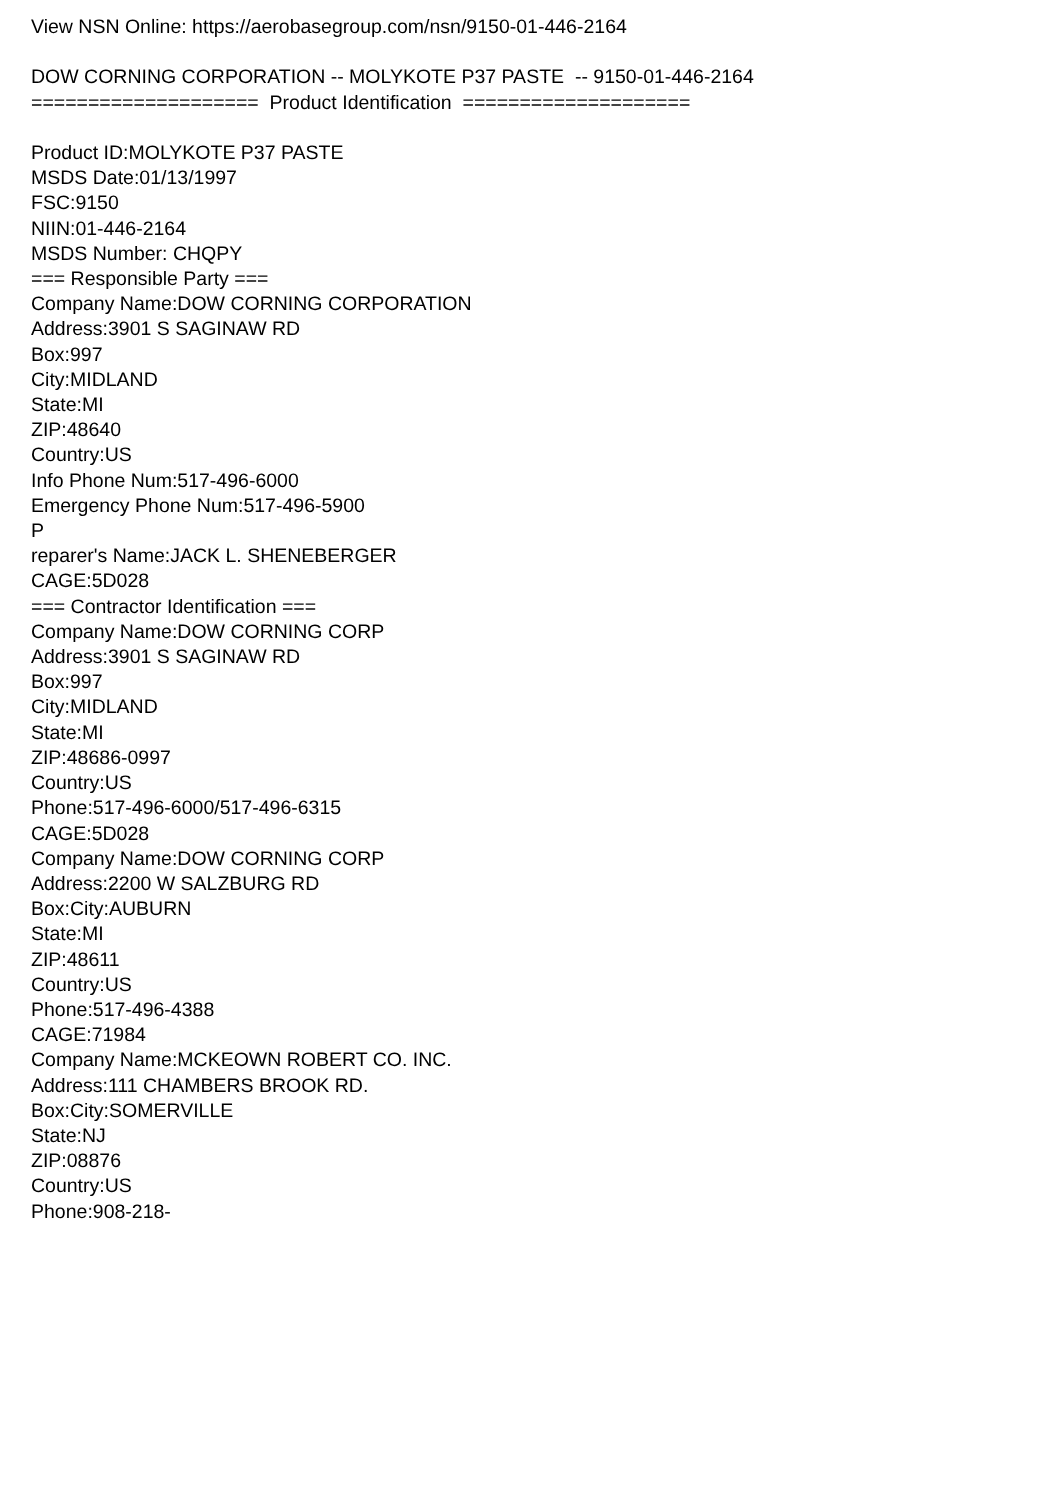View NSN Online: https://aerobasegroup.com/nsn/9150-01-446-2164
DOW CORNING CORPORATION -- MOLYKOTE P37 PASTE -- 9150-01-446-2164
==================== Product Identification ====================
Product ID:MOLYKOTE P37 PASTE
MSDS Date:01/13/1997
FSC:9150
NIIN:01-446-2164
MSDS Number: CHQPY
=== Responsible Party ===
Company Name:DOW CORNING CORPORATION
Address:3901 S SAGINAW RD
Box:997
City:MIDLAND
State:MI
ZIP:48640
Country:US
Info Phone Num:517-496-6000
Emergency Phone Num:517-496-5900
P
reparer's Name:JACK L. SHENEBERGER
CAGE:5D028
=== Contractor Identification ===
Company Name:DOW CORNING CORP
Address:3901 S SAGINAW RD
Box:997
City:MIDLAND
State:MI
ZIP:48686-0997
Country:US
Phone:517-496-6000/517-496-6315
CAGE:5D028
Company Name:DOW CORNING CORP
Address:2200 W SALZBURG RD
Box:City:AUBURN
State:MI
ZIP:48611
Country:US
Phone:517-496-4388
CAGE:71984
Company Name:MCKEOWN ROBERT CO. INC.
Address:111 CHAMBERS BROOK RD.
Box:City:SOMERVILLE
State:NJ
ZIP:08876
Country:US
Phone:908-218-